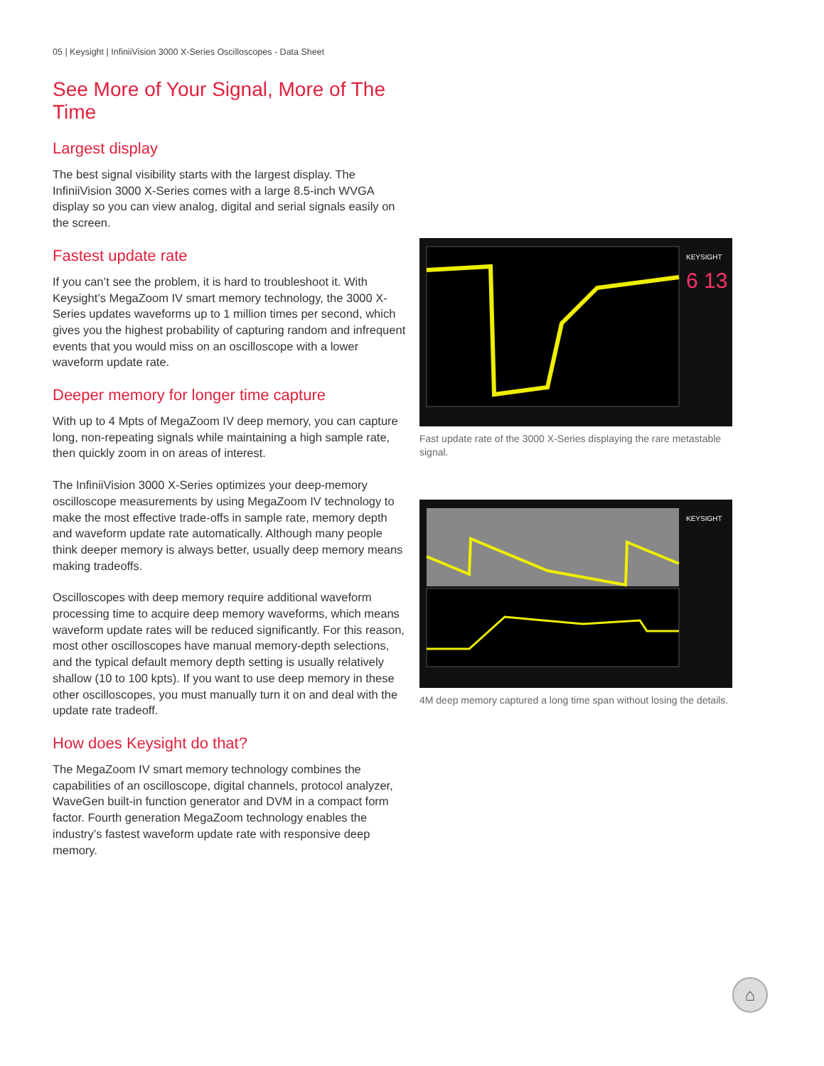05 | Keysight | InfiniiVision 3000 X-Series Oscilloscopes - Data Sheet
See More of Your Signal, More of The Time
Largest display
The best signal visibility starts with the largest display. The InfiniiVision 3000 X-Series comes with a large 8.5-inch WVGA display so you can view analog, digital and serial signals easily on the screen.
Fastest update rate
If you can’t see the problem, it is hard to troubleshoot it. With Keysight’s MegaZoom IV smart memory technology, the 3000 X-Series updates waveforms up to 1 million times per second, which gives you the highest probability of capturing random and infrequent events that you would miss on an oscilloscope with a lower waveform update rate.
Deeper memory for longer time capture
With up to 4 Mpts of MegaZoom IV deep memory, you can capture long, non-repeating signals while maintaining a high sample rate, then quickly zoom in on areas of interest.
The InfiniiVision 3000 X-Series optimizes your deep-memory oscilloscope measurements by using MegaZoom IV technology to make the most effective trade-offs in sample rate, memory depth and waveform update rate automatically. Although many people think deeper memory is always better, usually deep memory means making tradeoffs.
Oscilloscopes with deep memory require additional waveform processing time to acquire deep memory waveforms, which means waveform update rates will be reduced significantly. For this reason, most other oscilloscopes have manual memory-depth selections, and the typical default memory depth setting is usually relatively shallow (10 to 100 kpts). If you want to use deep memory in these other oscilloscopes, you must manually turn it on and deal with the update rate tradeoff.
How does Keysight do that?
The MegaZoom IV smart memory technology combines the capabilities of an oscilloscope, digital channels, protocol analyzer, WaveGen built-in function generator and DVM in a compact form factor. Fourth generation MegaZoom technology enables the industry’s fastest waveform update rate with responsive deep memory.
KEYSIGHT
6 13
Fast update rate of the 3000 X-Series displaying the rare metastable signal.
KEYSIGHT
4M deep memory captured a long time span without losing the details.
⌂